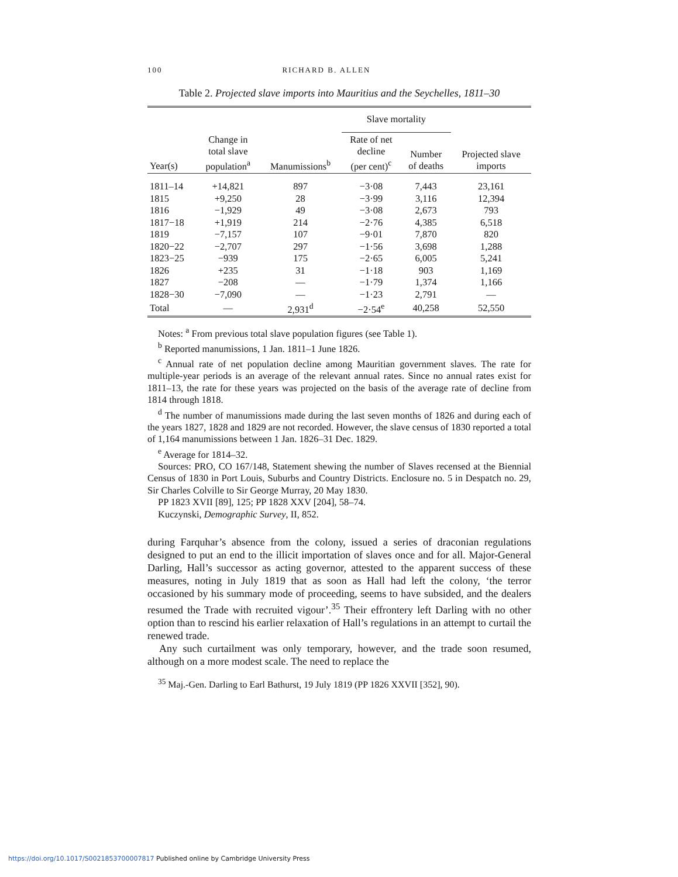100 RICHARD B. ALLEN
Table 2. Projected slave imports into Mauritius and the Seychelles, 1811–30
| | | | Slave mortality | | |
| --- | --- | --- | --- | --- | --- |
| Year(s) | Change in total slave population<sup>a</sup> | Manumissions<sup>b</sup> | Rate of net decline (per cent)<sup>c</sup> | Number of deaths | Projected slave imports |
| 1811–14 | +14,821 | 897 | −3·08 | 7,443 | 23,161 |
| 1815 | +9,250 | 28 | −3·99 | 3,116 | 12,394 |
| 1816 | −1,929 | 49 | −3·08 | 2,673 | 793 |
| 1817−18 | +1,919 | 214 | −2·76 | 4,385 | 6,518 |
| 1819 | −7,157 | 107 | −9·01 | 7,870 | 820 |
| 1820−22 | −2,707 | 297 | −1·56 | 3,698 | 1,288 |
| 1823−25 | −939 | 175 | −2·65 | 6,005 | 5,241 |
| 1826 | +235 | 31 | −1·18 | 903 | 1,169 |
| 1827 | −208 | — | −1·79 | 1,374 | 1,166 |
| 1828−30 | −7,090 | — | −1·23 | 2,791 | — |
| Total | — | 2,931<sup>d</sup> | −2·54<sup>e</sup> | 40,258 | 52,550 |
Notes: <sup>a</sup> From previous total slave population figures (see Table 1).
<sup>b</sup> Reported manumissions, 1 Jan. 1811–1 June 1826.
<sup>c</sup> Annual rate of net population decline among Mauritian government slaves. The rate for multiple-year periods is an average of the relevant annual rates. Since no annual rates exist for 1811–13, the rate for these years was projected on the basis of the average rate of decline from 1814 through 1818.
<sup>d</sup> The number of manumissions made during the last seven months of 1826 and during each of the years 1827, 1828 and 1829 are not recorded. However, the slave census of 1830 reported a total of 1,164 manumissions between 1 Jan. 1826–31 Dec. 1829.
<sup>e</sup> Average for 1814–32.
Sources: PRO, CO 167/148, Statement shewing the number of Slaves recensed at the Biennial Census of 1830 in Port Louis, Suburbs and Country Districts. Enclosure no. 5 in Despatch no. 29, Sir Charles Colville to Sir George Murray, 20 May 1830.
PP 1823 XVII [89], 125; PP 1828 XXV [204], 58–74.
Kuczynski, Demographic Survey, II, 852.
during Farquhar’s absence from the colony, issued a series of draconian regulations designed to put an end to the illicit importation of slaves once and for all. Major-General Darling, Hall’s successor as acting governor, attested to the apparent success of these measures, noting in July 1819 that as soon as Hall had left the colony, ‘the terror occasioned by his summary mode of proceeding, seems to have subsided, and the dealers resumed the Trade with recruited vigour’.<sup>35</sup> Their effrontery left Darling with no other option than to rescind his earlier relaxation of Hall’s regulations in an attempt to curtail the renewed trade.
Any such curtailment was only temporary, however, and the trade soon resumed, although on a more modest scale. The need to replace the
<sup>35</sup> Maj.-Gen. Darling to Earl Bathurst, 19 July 1819 (PP 1826 XXVII [352], 90).
https://doi.org/10.1017/S0021853700007817 Published online by Cambridge University Press